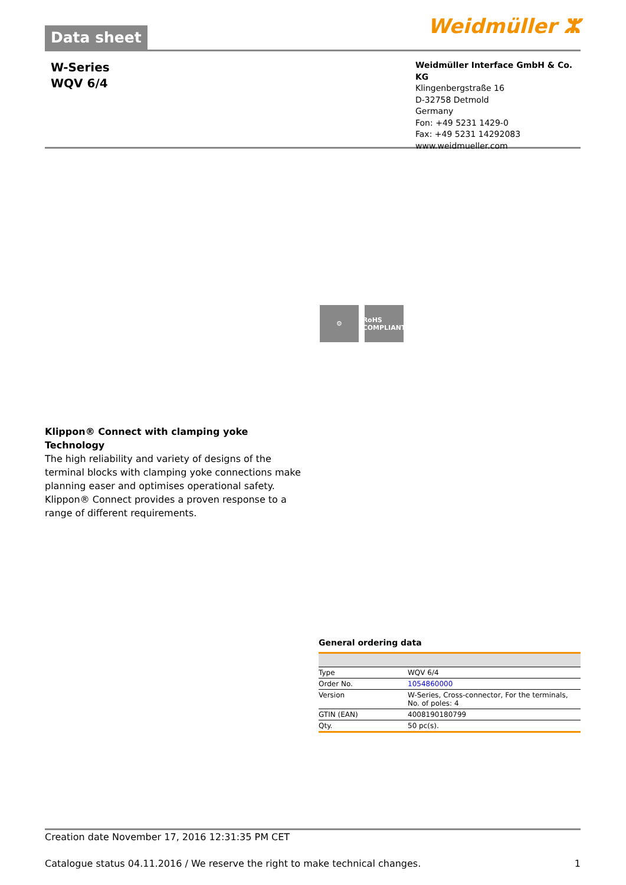Data sheet
Weidmüller ⵣ
W-Series
WQV 6/4
Weidmüller Interface GmbH & Co. KG
Klingenbergstraße 16
D-32758 Detmold
Germany
Fon: +49 5231 1429-0
Fax: +49 5231 14292083
www.weidmueller.com
⚙ RoHS COMPLIANT
Klippon® Connect with clamping yoke Technology
The high reliability and variety of designs of the terminal blocks with clamping yoke connections make planning easer and optimises operational safety. Klippon® Connect provides a proven response to a range of different requirements.
General ordering data
| Type | WQV 6/4 |
| Order No. | 1054860000 |
| Version | W-Series, Cross-connector, For the terminals, No. of poles: 4 |
| GTIN (EAN) | 4008190180799 |
| Qty. | 50 pc(s). |
Creation date November 17, 2016 12:31:35 PM CET
Catalogue status 04.11.2016 / We reserve the right to make technical changes. 1